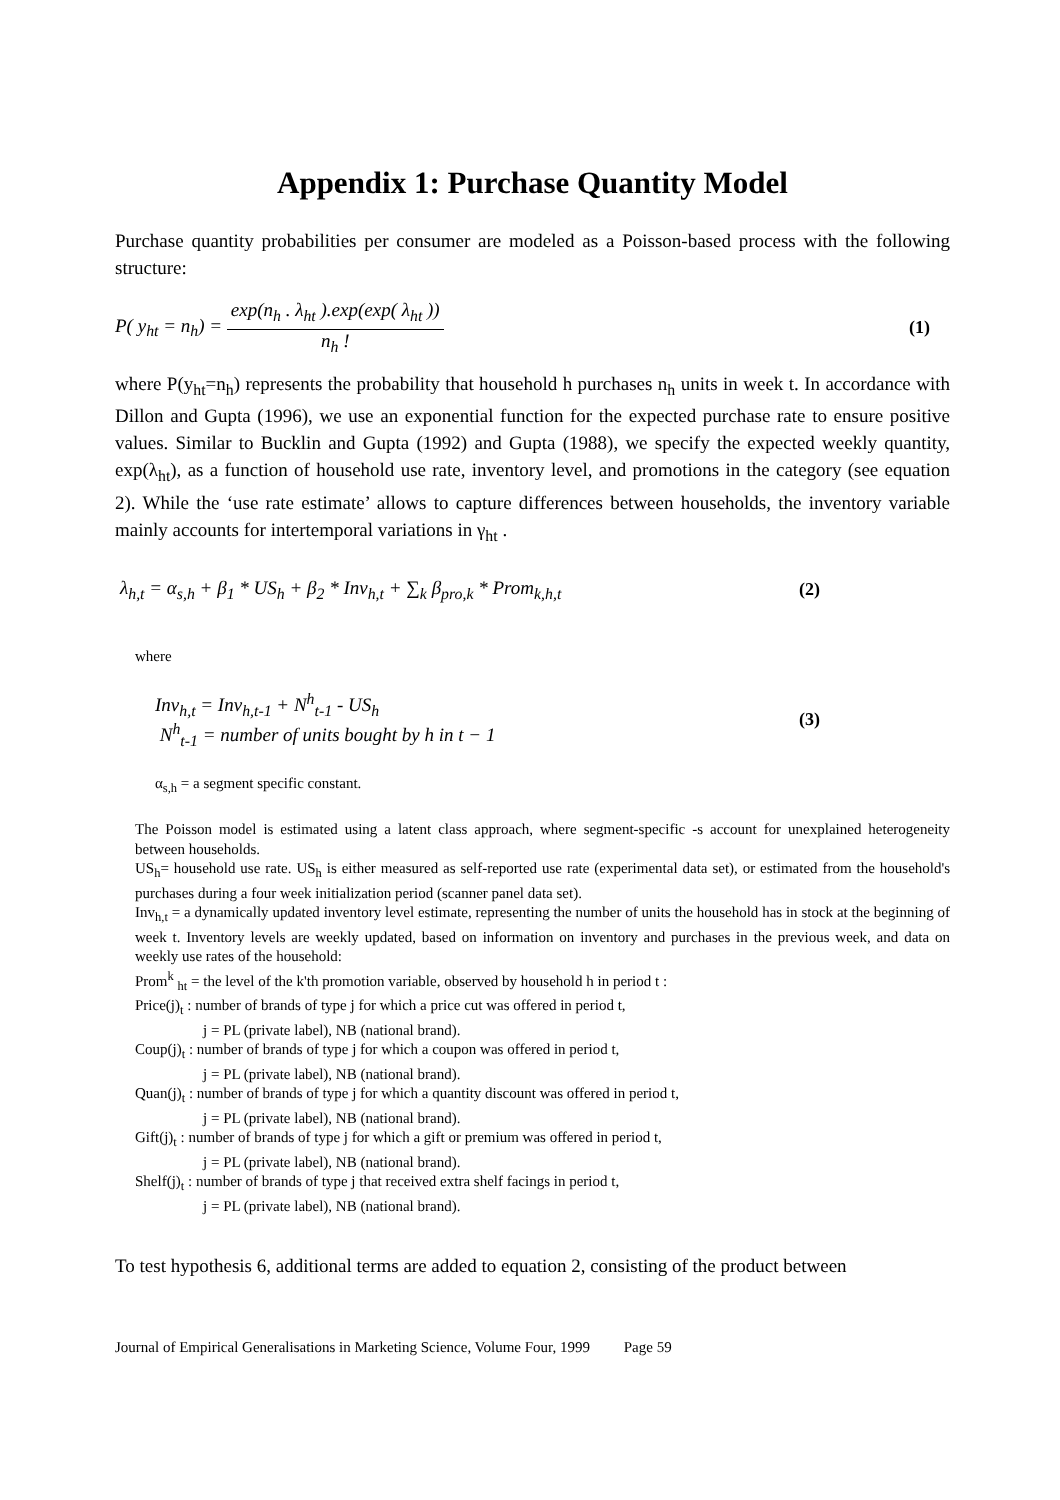Appendix 1: Purchase Quantity Model
Purchase quantity probabilities per consumer are modeled as a Poisson-based process with the following structure:
P( y<sub>ht</sub> = n<sub>h</sub>) = exp(n<sub>h</sub> . λ<sub>ht</sub> ).exp(exp( λ<sub>ht</sub> )) n<sub>h</sub> !
(1)
where P(y<sub>ht</sub>=n<sub>h</sub>) represents the probability that household h purchases n<sub>h</sub> units in week t. In accordance with Dillon and Gupta (1996), we use an exponential function for the expected purchase rate to ensure positive values. Similar to Bucklin and Gupta (1992) and Gupta (1988), we specify the expected weekly quantity, exp(λ<sub>ht</sub>), as a function of household use rate, inventory level, and promotions in the category (see equation 2). While the ‘use rate estimate’ allows to capture differences between households, the inventory variable mainly accounts for intertemporal variations in γ<sub>ht</sub> .
λ<sub>h,t</sub> = α<sub>s,h</sub> + β<sub>1</sub> * US<sub>h</sub> + β<sub>2</sub> * Inv<sub>h,t</sub> + ∑<sub>k</sub> β<sub>pro,k</sub> * Prom<sub>k,h,t</sub>
(2)
where
Inv<sub>h,t</sub> = Inv<sub>h,t-1</sub> + N<sup>h</sup><sub>t-1</sub> - US<sub>h</sub>
N<sup>h</sup><sub>t-1</sub> = number of units bought by h in t − 1
(3)
α<sub>s,h</sub> = a segment specific constant.
The Poisson model is estimated using a latent class approach, where segment-specific -s account for unexplained heterogeneity between households.
US<sub>h</sub>= household use rate. US<sub>h</sub> is either measured as self-reported use rate (experimental data set), or estimated from the household's purchases during a four week initialization period (scanner panel data set).
Inv<sub>h,t</sub> = a dynamically updated inventory level estimate, representing the number of units the household has in stock at the beginning of week t. Inventory levels are weekly updated, based on information on inventory and purchases in the previous week, and data on weekly use rates of the household:
Prom<sup>k</sup> <sub>ht</sub> = the level of the k'th promotion variable, observed by household h in period t :
Price(j)<sub>t</sub> : number of brands of type j for which a price cut was offered in period t,
j = PL (private label), NB (national brand).
Coup(j)<sub>t</sub> : number of brands of type j for which a coupon was offered in period t,
j = PL (private label), NB (national brand).
Quan(j)<sub>t</sub> : number of brands of type j for which a quantity discount was offered in period t,
j = PL (private label), NB (national brand).
Gift(j)<sub>t</sub> : number of brands of type j for which a gift or premium was offered in period t,
j = PL (private label), NB (national brand).
Shelf(j)<sub>t</sub> : number of brands of type j that received extra shelf facings in period t,
j = PL (private label), NB (national brand).
To test hypothesis 6, additional terms are added to equation 2, consisting of the product between
Journal of Empirical Generalisations in Marketing Science, Volume Four, 1999 Page 59